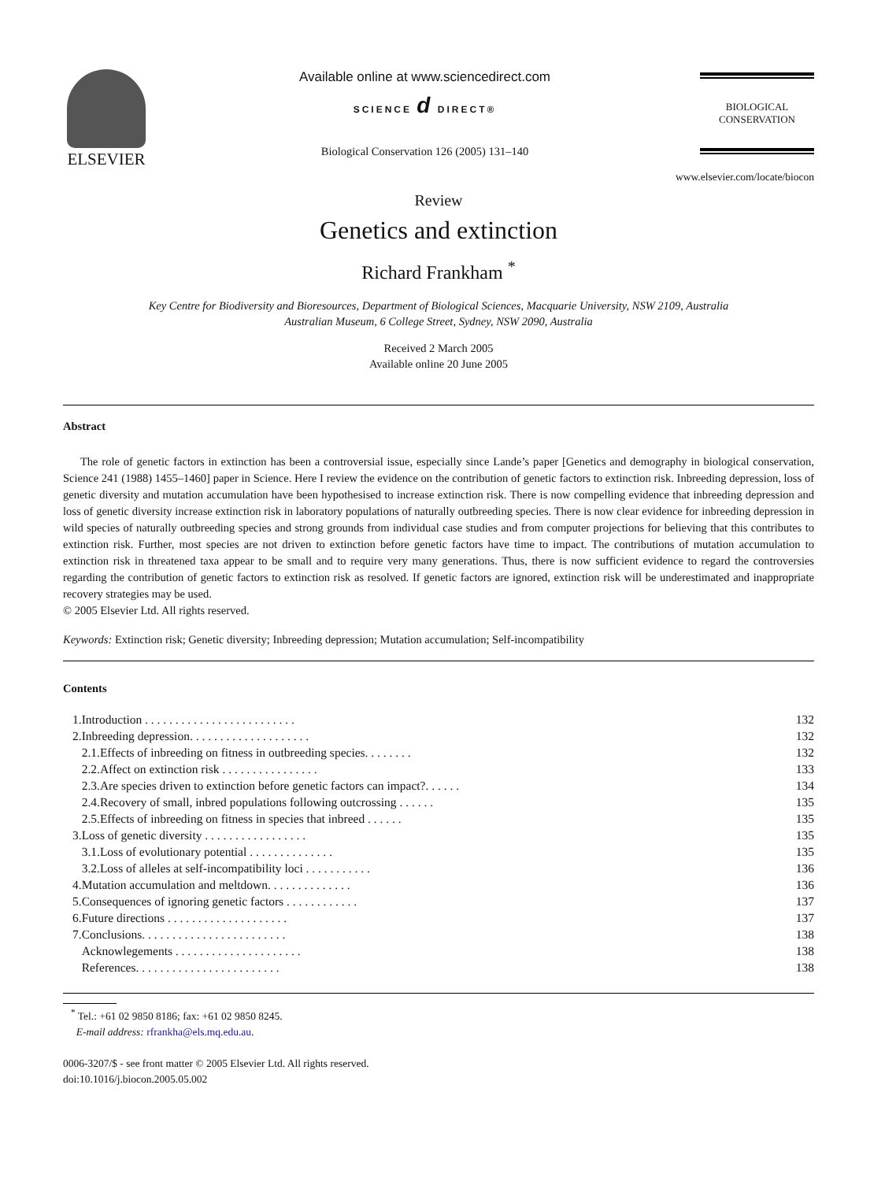ELSEVIER
Available online at www.sciencedirect.com
SCIENCE d DIRECT®
Biological Conservation 126 (2005) 131–140
BIOLOGICAL
CONSERVATION
www.elsevier.com/locate/biocon
Review
Genetics and extinction
Richard Frankham <sup>*</sup>
Key Centre for Biodiversity and Bioresources, Department of Biological Sciences, Macquarie University, NSW 2109, Australia
Australian Museum, 6 College Street, Sydney, NSW 2090, Australia
Received 2 March 2005
Available online 20 June 2005
Abstract
The role of genetic factors in extinction has been a controversial issue, especially since Lande’s paper [Genetics and demography in biological conservation, Science 241 (1988) 1455–1460] paper in Science. Here I review the evidence on the contribution of genetic factors to extinction risk. Inbreeding depression, loss of genetic diversity and mutation accumulation have been hypothesised to increase extinction risk. There is now compelling evidence that inbreeding depression and loss of genetic diversity increase extinction risk in laboratory populations of naturally outbreeding species. There is now clear evidence for inbreeding depression in wild species of naturally outbreeding species and strong grounds from individual case studies and from computer projections for believing that this contributes to extinction risk. Further, most species are not driven to extinction before genetic factors have time to impact. The contributions of mutation accumulation to extinction risk in threatened taxa appear to be small and to require very many generations. Thus, there is now sufficient evidence to regard the controversies regarding the contribution of genetic factors to extinction risk as resolved. If genetic factors are ignored, extinction risk will be underestimated and inappropriate recovery strategies may be used.
© 2005 Elsevier Ltd. All rights reserved.
Keywords: Extinction risk; Genetic diversity; Inbreeding depression; Mutation accumulation; Self-incompatibility
Contents
| 1. | Introduction . . . . . . . . . . . . . . . . . . . . . . . . . | | 132 |
| 2. | Inbreeding depression. . . . . . . . . . . . . . . . . . . . | | 132 |
| | 2.1. | Effects of inbreeding on fitness in outbreeding species. . . . . . . . | 132 |
| | 2.2. | Affect on extinction risk . . . . . . . . . . . . . . . . | 133 |
| | 2.3. | Are species driven to extinction before genetic factors can impact?. . . . . . | 134 |
| | 2.4. | Recovery of small, inbred populations following outcrossing . . . . . . | 135 |
| | 2.5. | Effects of inbreeding on fitness in species that inbreed . . . . . . | 135 |
| 3. | Loss of genetic diversity . . . . . . . . . . . . . . . . . | | 135 |
| | 3.1. | Loss of evolutionary potential . . . . . . . . . . . . . . | 135 |
| | 3.2. | Loss of alleles at self-incompatibility loci . . . . . . . . . . . | 136 |
| 4. | Mutation accumulation and meltdown. . . . . . . . . . . . . . | | 136 |
| 5. | Consequences of ignoring genetic factors . . . . . . . . . . . . | | 137 |
| 6. | Future directions . . . . . . . . . . . . . . . . . . . . | | 137 |
| 7. | Conclusions. . . . . . . . . . . . . . . . . . . . . . . . | | 138 |
| | Acknowlegements . . . . . . . . . . . . . . . . . . . . . | | 138 |
| | References. . . . . . . . . . . . . . . . . . . . . . . . | | 138 |
<sup>*</sup> Tel.: +61 02 9850 8186; fax: +61 02 9850 8245.
E-mail address: rfrankha@els.mq.edu.au.
0006-3207/$ - see front matter © 2005 Elsevier Ltd. All rights reserved.
doi:10.1016/j.biocon.2005.05.002